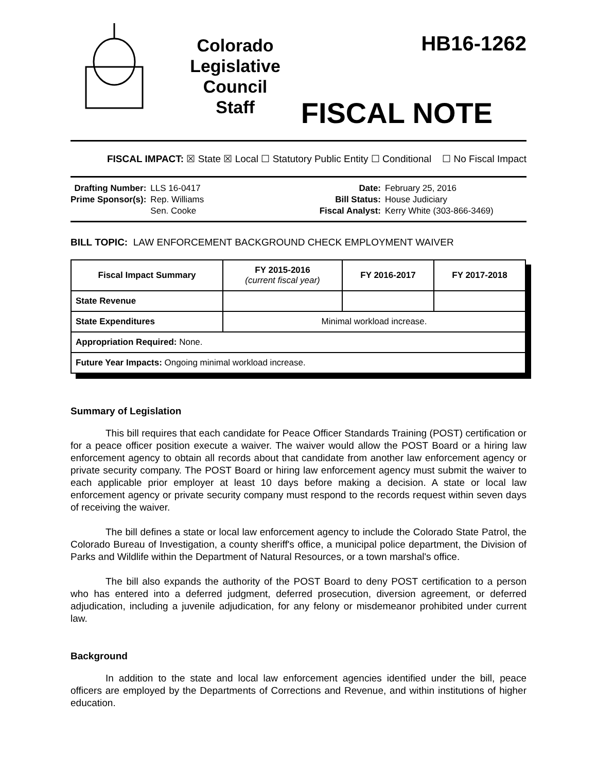Colorado
Legislative
Council
Staff
HB16-1262
FISCAL NOTE
FISCAL IMPACT: ☒ State ☒ Local ☐ Statutory Public Entity ☐ Conditional ☐ No Fiscal Impact
Drafting Number:
Prime Sponsor(s):
LLS 16-0417
Rep. Williams
Sen. Cooke
Date:
Bill Status:
Fiscal Analyst:
February 25, 2016
House Judiciary
Kerry White (303-866-3469)
BILL TOPIC: LAW ENFORCEMENT BACKGROUND CHECK EMPLOYMENT WAIVER
| Fiscal Impact Summary | FY 2015-2016 (current fiscal year) | FY 2016-2017 | FY 2017-2018 |
| --- | --- | --- | --- |
| State Revenue | | | |
| State Expenditures | Minimal workload increase. | | |
| Appropriation Required: None. | | | |
| Future Year Impacts: Ongoing minimal workload increase. | | | |
Summary of Legislation
This bill requires that each candidate for Peace Officer Standards Training (POST) certification or for a peace officer position execute a waiver. The waiver would allow the POST Board or a hiring law enforcement agency to obtain all records about that candidate from another law enforcement agency or private security company. The POST Board or hiring law enforcement agency must submit the waiver to each applicable prior employer at least 10 days before making a decision. A state or local law enforcement agency or private security company must respond to the records request within seven days of receiving the waiver.
The bill defines a state or local law enforcement agency to include the Colorado State Patrol, the Colorado Bureau of Investigation, a county sheriff's office, a municipal police department, the Division of Parks and Wildlife within the Department of Natural Resources, or a town marshal's office.
The bill also expands the authority of the POST Board to deny POST certification to a person who has entered into a deferred judgment, deferred prosecution, diversion agreement, or deferred adjudication, including a juvenile adjudication, for any felony or misdemeanor prohibited under current law.
Background
In addition to the state and local law enforcement agencies identified under the bill, peace officers are employed by the Departments of Corrections and Revenue, and within institutions of higher education.